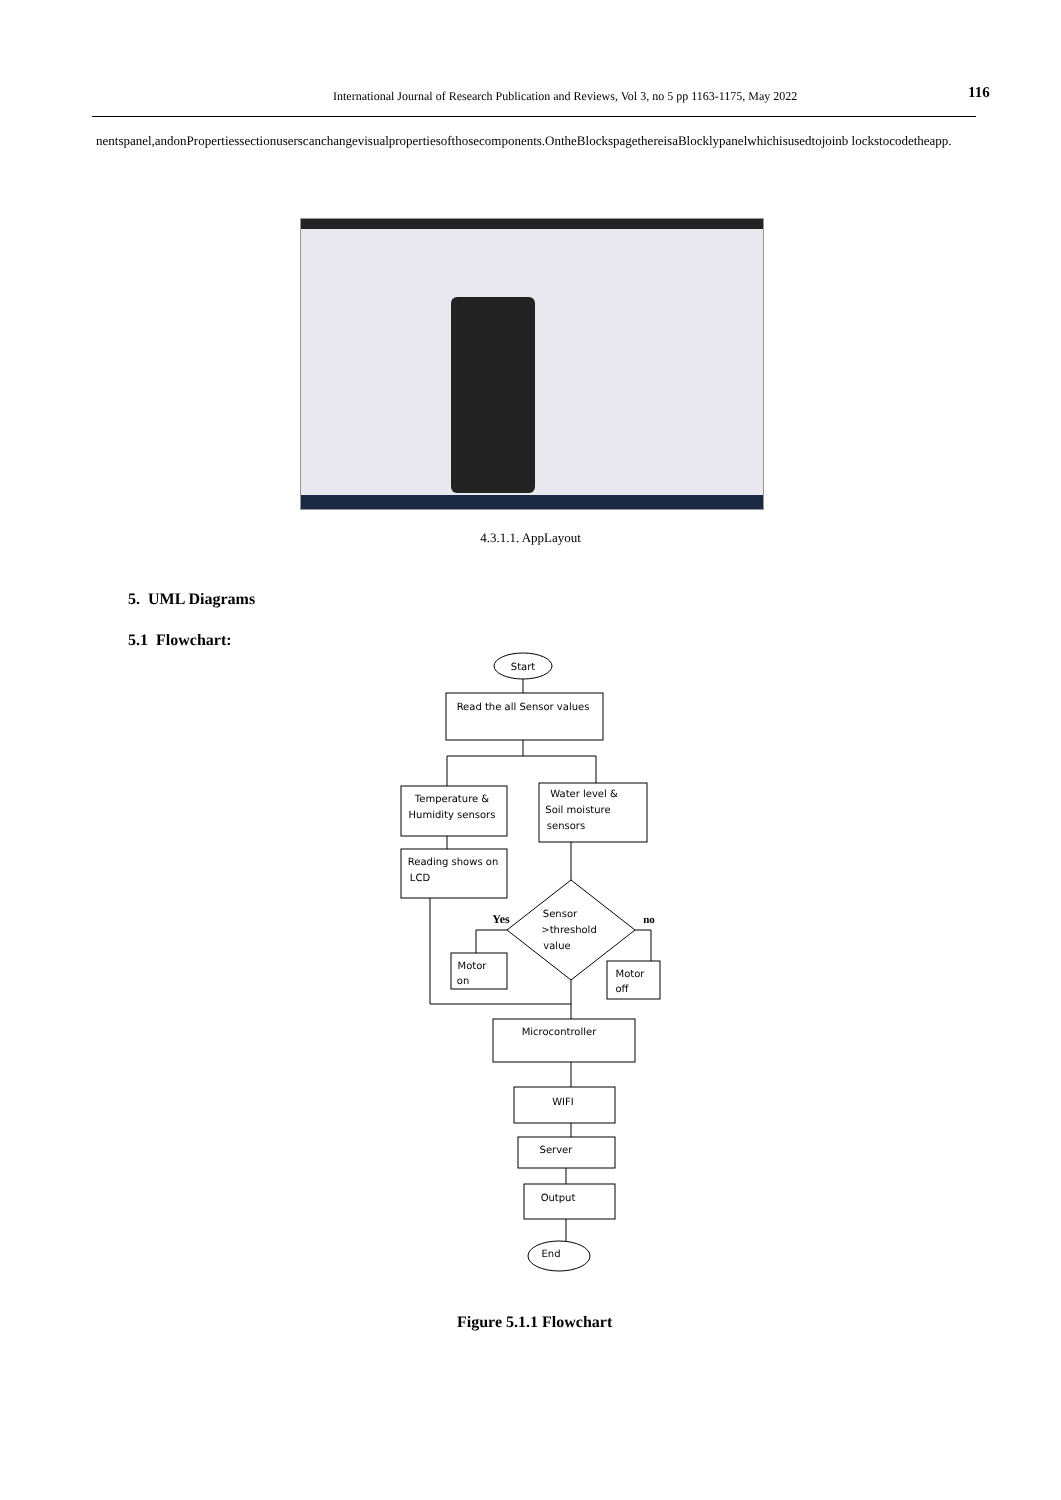International Journal of Research Publication and Reviews, Vol 3, no 5 pp 1163-1175, May 2022 116
nentspanel,andonPropertiessectionuserscanchangevisualpropertiesofthosecomponents.OntheBlockspagethereisaBlocklypanelwhichisusedtojoinb lockstocodetheapp.
4.3.1.1. AppLayout
5. UML Diagrams
5.1 Flowchart:
Start
Read the all Sensor values
Temperature &
Humidity sensors
Water level &
Soil moisture
sensors
Reading shows on
LCD
Sensor
>threshold
value
Yes
no
Motor
on
Motor
off
Microcontroller
WIFI
Server
Output
End
Figure 5.1.1 Flowchart